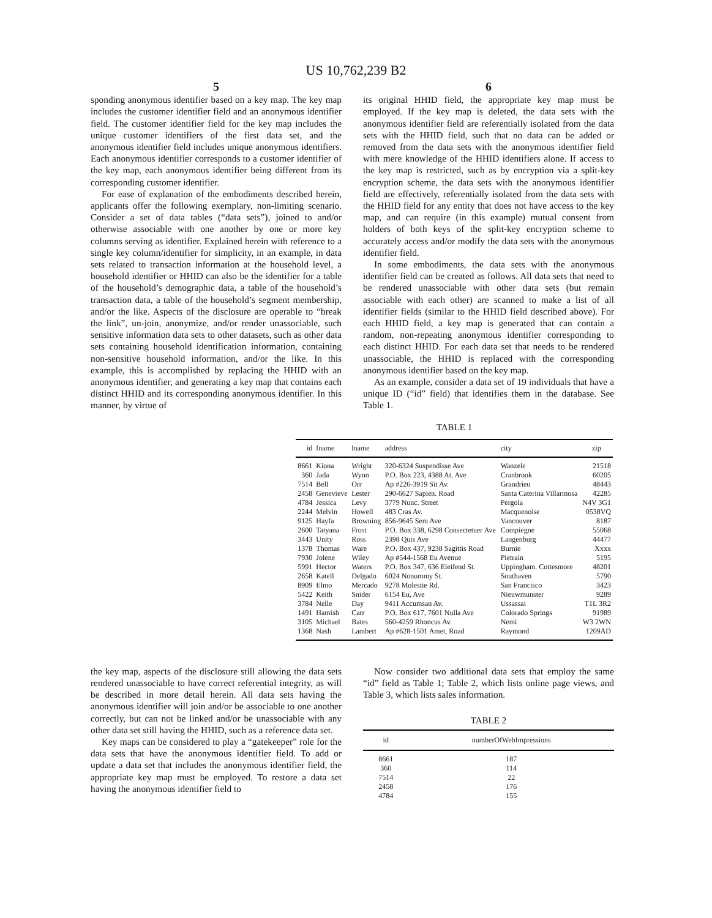US 10,762,239 B2
5
sponding anonymous identifier based on a key map. The key map includes the customer identifier field and an anonymous identifier field. The customer identifier field for the key map includes the unique customer identifiers of the first data set, and the anonymous identifier field includes unique anonymous identifiers. Each anonymous identifier corresponds to a customer identifier of the key map, each anonymous identifier being different from its corresponding customer identifier.
For ease of explanation of the embodiments described herein, applicants offer the following exemplary, non-limiting scenario. Consider a set of data tables (“data sets”), joined to and/or otherwise associable with one another by one or more key columns serving as identifier. Explained herein with reference to a single key column/identifier for simplicity, in an example, in data sets related to transaction information at the household level, a household identifier or HHID can also be the identifier for a table of the household’s demographic data, a table of the household’s transaction data, a table of the household’s segment membership, and/or the like. Aspects of the disclosure are operable to “break the link”, un-join, anonymize, and/or render unassociable, such sensitive information data sets to other datasets, such as other data sets containing household identification information, containing non-sensitive household information, and/or the like. In this example, this is accomplished by replacing the HHID with an anonymous identifier, and generating a key map that contains each distinct HHID and its corresponding anonymous identifier. In this manner, by virtue of
6
its original HHID field, the appropriate key map must be employed. If the key map is deleted, the data sets with the anonymous identifier field are referentially isolated from the data sets with the HHID field, such that no data can be added or removed from the data sets with the anonymous identifier field with mere knowledge of the HHID identifiers alone. If access to the key map is restricted, such as by encryption via a split-key encryption scheme, the data sets with the anonymous identifier field are effectively, referentially isolated from the data sets with the HHID field for any entity that does not have access to the key map, and can require (in this example) mutual consent from holders of both keys of the split-key encryption scheme to accurately access and/or modify the data sets with the anonymous identifier field.
In some embodiments, the data sets with the anonymous identifier field can be created as follows. All data sets that need to be rendered unassociable with other data sets (but remain associable with each other) are scanned to make a list of all identifier fields (similar to the HHID field described above). For each HHID field, a key map is generated that can contain a random, non-repeating anonymous identifier corresponding to each distinct HHID. For each data set that needs to be rendered unassociable, the HHID is replaced with the corresponding anonymous identifier based on the key map.
As an example, consider a data set of 19 individuals that have a unique ID (“id” field) that identifies them in the database. See Table 1.
TABLE 1
| id | fname | lname | address | city | zip |
| --- | --- | --- | --- | --- | --- |
| 8661 | Kiona | Wright | 320-6324 Suspendisse Ave | Wanzele | 21518 |
| 360 | Jada | Wynn | P.O. Box 223, 4388 At, Ave | Cranbrook | 60205 |
| 7514 | Bell | Orr | Ap #226-3919 Sit Av. | Grandrieu | 48443 |
| 2458 | Genevieve | Lester | 290-6627 Sapien. Road | Santa Caterina Villarmosa | 42285 |
| 4784 | Jessica | Levy | 3779 Nunc. Street | Pergola | N4V 3G1 |
| 2244 | Melvin | Howell | 483 Cras Av. | Macquenoise | 0538VQ |
| 9125 | Hayfa | Browning | 856-9645 Sem Ave | Vancouver | 8187 |
| 2600 | Tatyana | Frost | P.O. Box 338, 6298 Consectetuer Ave | Compiegne | 55068 |
| 3443 | Unity | Ross | 2398 Quis Ave | Langenburg | 44477 |
| 1378 | Thomas | Ware | P.O. Box 437, 9238 Sagittis Road | Burnie | Xxxx |
| 7930 | Jolene | Wiley | Ap #544-1568 Eu Avenue | Pietrain | 5195 |
| 5991 | Hector | Waters | P.O. Box 347, 636 Eleifend St. | Uppingham. Cottesmore | 48201 |
| 2658 | Katell | Delgado | 6024 Nonummy St. | Southaven | 5790 |
| 8909 | Elmo | Mercado | 9278 Molestie Rd. | San Francisco | 3423 |
| 5422 | Keith | Snider | 6154 Eu, Ave | Nieuwmunster | 9289 |
| 3784 | Nelle | Day | 9411 Accumsan Av. | Ussassai | T1L 3R2 |
| 1491 | Hamish | Carr | P.O. Box 617, 7601 Nulla Ave | Colorado Springs | 91989 |
| 3105 | Michael | Bates | 560-4259 Rhoncus Av. | Nemi | W3 2WN |
| 1368 | Nash | Lambert | Ap #628-1501 Amet, Road | Raymond | 1209AD |
the key map, aspects of the disclosure still allowing the data sets rendered unassociable to have correct referential integrity, as will be described in more detail herein. All data sets having the anonymous identifier will join and/or be associable to one another correctly, but can not be linked and/or be unassociable with any other data set still having the HHID, such as a reference data set.
Key maps can be considered to play a “gatekeeper” role for the data sets that have the anonymous identifier field. To add or update a data set that includes the anonymous identifier field, the appropriate key map must be employed. To restore a data set having the anonymous identifier field to
Now consider two additional data sets that employ the same “id” field as Table 1; Table 2, which lists online page views, and Table 3, which lists sales information.
TABLE 2
| id | numberOfWebImpressions |
| --- | --- |
| 8661 | 187 |
| 360 | 114 |
| 7514 | 22 |
| 2458 | 176 |
| 4784 | 155 |